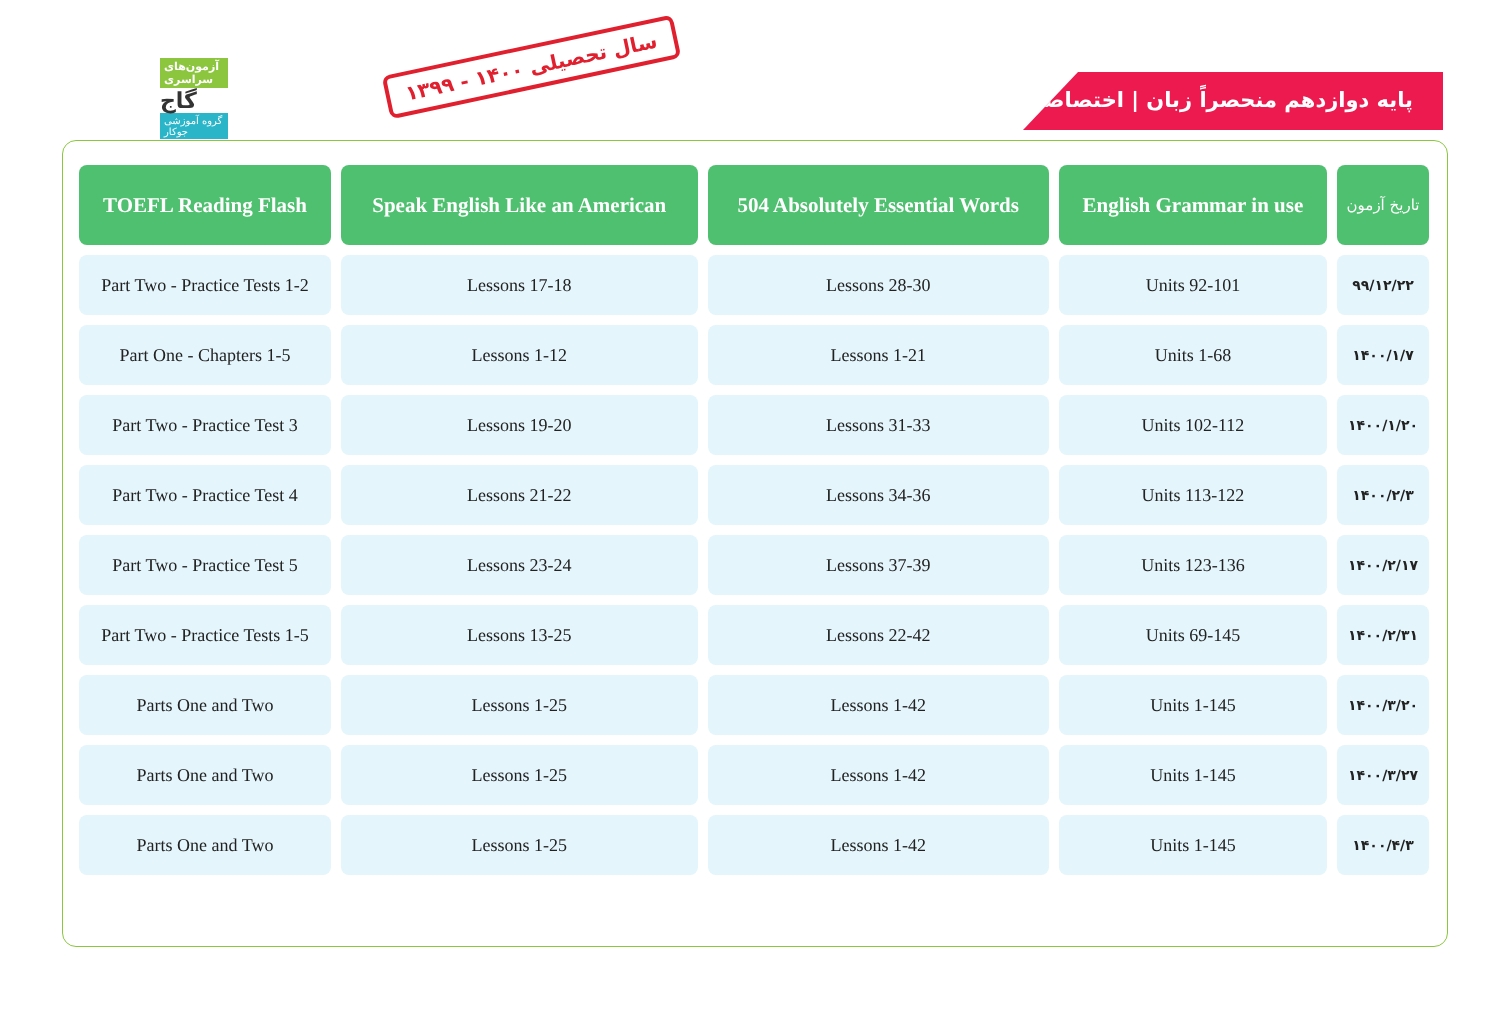آزمون‌های سراسری
گاج
گروه آموزشی جوکار
سال تحصیلی ۱۴۰۰ - ۱۳۹۹
پایه دوازدهم منحصراً زبان | اختصاصی
| TOEFL Reading Flash | Speak English Like an American | 504 Absolutely Essential Words | English Grammar in use | تاریخ آزمون |
| --- | --- | --- | --- | --- |
| Part Two - Practice Tests 1-2 | Lessons 17-18 | Lessons 28-30 | Units 92-101 | ۹۹/۱۲/۲۲ |
| Part One - Chapters 1-5 | Lessons 1-12 | Lessons 1-21 | Units 1-68 | ۱۴۰۰/۱/۷ |
| Part Two - Practice Test 3 | Lessons 19-20 | Lessons 31-33 | Units 102-112 | ۱۴۰۰/۱/۲۰ |
| Part Two - Practice Test 4 | Lessons 21-22 | Lessons 34-36 | Units 113-122 | ۱۴۰۰/۲/۳ |
| Part Two - Practice Test 5 | Lessons 23-24 | Lessons 37-39 | Units 123-136 | ۱۴۰۰/۲/۱۷ |
| Part Two - Practice Tests 1-5 | Lessons 13-25 | Lessons 22-42 | Units 69-145 | ۱۴۰۰/۲/۳۱ |
| Parts One and Two | Lessons 1-25 | Lessons 1-42 | Units 1-145 | ۱۴۰۰/۳/۲۰ |
| Parts One and Two | Lessons 1-25 | Lessons 1-42 | Units 1-145 | ۱۴۰۰/۳/۲۷ |
| Parts One and Two | Lessons 1-25 | Lessons 1-42 | Units 1-145 | ۱۴۰۰/۴/۳ |